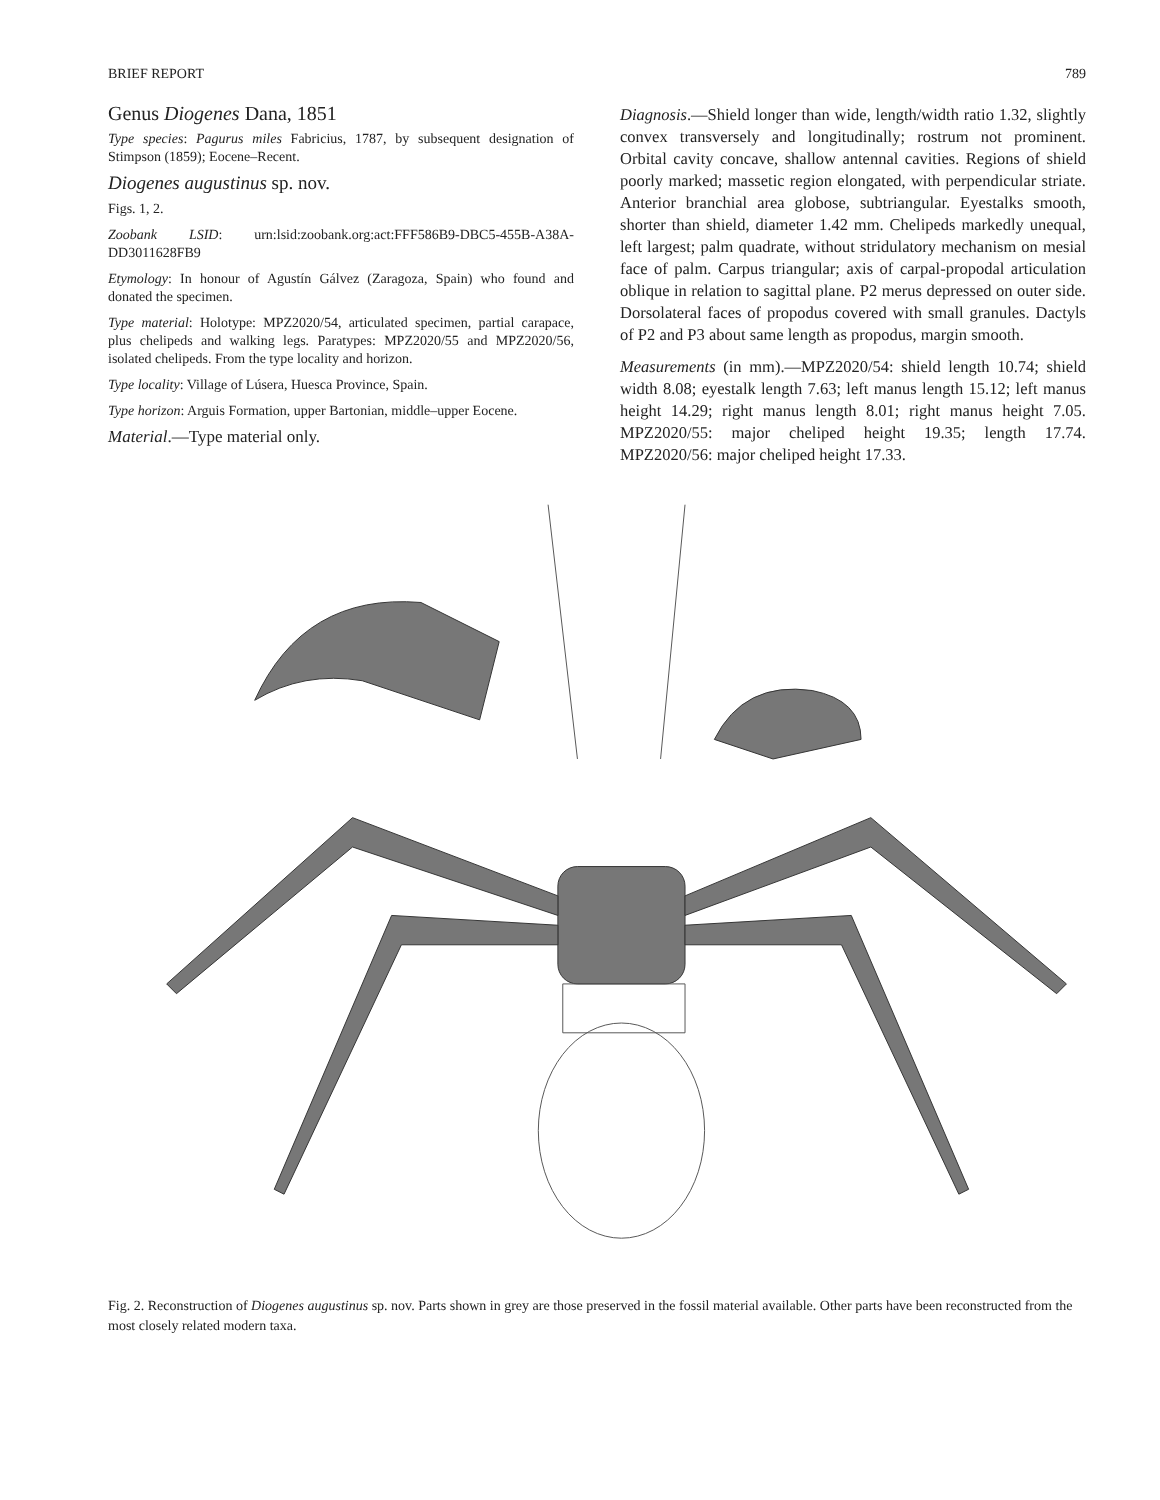BRIEF REPORT 789
Genus Diogenes Dana, 1851
Type species: Pagurus miles Fabricius, 1787, by subsequent designation of Stimpson (1859); Eocene–Recent.
Diogenes augustinus sp. nov.
Figs. 1, 2.
Zoobank LSID: urn:lsid:zoobank.org:act:FFF586B9-DBC5-455B-A38A-DD3011628FB9
Etymology: In honour of Agustín Gálvez (Zaragoza, Spain) who found and donated the specimen.
Type material: Holotype: MPZ2020/54, articulated specimen, partial carapace, plus chelipeds and walking legs. Paratypes: MPZ2020/55 and MPZ2020/56, isolated chelipeds. From the type locality and horizon.
Type locality: Village of Lúsera, Huesca Province, Spain.
Type horizon: Arguis Formation, upper Bartonian, middle–upper Eocene.
Material.—Type material only.
Diagnosis.—Shield longer than wide, length/width ratio 1.32, slightly convex transversely and longitudinally; rostrum not prominent. Orbital cavity concave, shallow antennal cavities. Regions of shield poorly marked; massetic region elongated, with perpendicular striate. Anterior branchial area globose, subtriangular. Eyestalks smooth, shorter than shield, diameter 1.42 mm. Chelipeds markedly unequal, left largest; palm quadrate, without stridulatory mechanism on mesial face of palm. Carpus triangular; axis of carpal-propodal articulation oblique in relation to sagittal plane. P2 merus depressed on outer side. Dorsolateral faces of propodus covered with small granules. Dactyls of P2 and P3 about same length as propodus, margin smooth.
Measurements (in mm).—MPZ2020/54: shield length 10.74; shield width 8.08; eyestalk length 7.63; left manus length 15.12; left manus height 14.29; right manus length 8.01; right manus height 7.05. MPZ2020/55: major cheliped height 19.35; length 17.74. MPZ2020/56: major cheliped height 17.33.
Fig. 2. Reconstruction of Diogenes augustinus sp. nov. Parts shown in grey are those preserved in the fossil material available. Other parts have been reconstructed from the most closely related modern taxa.